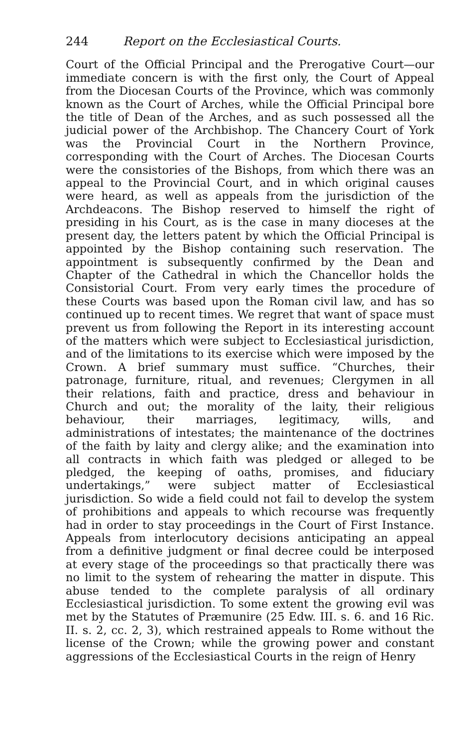244 Report on the Ecclesiastical Courts.
Court of the Official Principal and the Prerogative Court—our immediate concern is with the first only, the Court of Appeal from the Diocesan Courts of the Province, which was commonly known as the Court of Arches, while the Official Principal bore the title of Dean of the Arches, and as such possessed all the judicial power of the Archbishop. The Chancery Court of York was the Provincial Court in the Northern Province, corresponding with the Court of Arches. The Diocesan Courts were the consistories of the Bishops, from which there was an appeal to the Provincial Court, and in which original causes were heard, as well as appeals from the jurisdiction of the Archdeacons. The Bishop reserved to himself the right of presiding in his Court, as is the case in many dioceses at the present day, the letters patent by which the Official Principal is appointed by the Bishop containing such reservation. The appointment is subsequently confirmed by the Dean and Chapter of the Cathedral in which the Chancellor holds the Consistorial Court. From very early times the procedure of these Courts was based upon the Roman civil law, and has so continued up to recent times. We regret that want of space must prevent us from following the Report in its interesting account of the matters which were subject to Ecclesiastical jurisdiction, and of the limitations to its exercise which were imposed by the Crown. A brief summary must suffice. “Churches, their patronage, furniture, ritual, and revenues; Clergymen in all their relations, faith and practice, dress and behaviour in Church and out; the morality of the laity, their religious behaviour, their marriages, legitimacy, wills, and administrations of intestates; the maintenance of the doctrines of the faith by laity and clergy alike; and the examination into all contracts in which faith was pledged or alleged to be pledged, the keeping of oaths, promises, and fiduciary undertakings,” were subject matter of Ecclesiastical jurisdiction. So wide a field could not fail to develop the system of prohibitions and appeals to which recourse was frequently had in order to stay proceedings in the Court of First Instance. Appeals from interlocutory decisions anticipating an appeal from a definitive judgment or final decree could be interposed at every stage of the proceedings so that practically there was no limit to the system of rehearing the matter in dispute. This abuse tended to the complete paralysis of all ordinary Ecclesiastical jurisdiction. To some extent the growing evil was met by the Statutes of Præmunire (25 Edw. III. s. 6. and 16 Ric. II. s. 2, cc. 2, 3), which restrained appeals to Rome without the license of the Crown; while the growing power and constant aggressions of the Ecclesiastical Courts in the reign of Henry